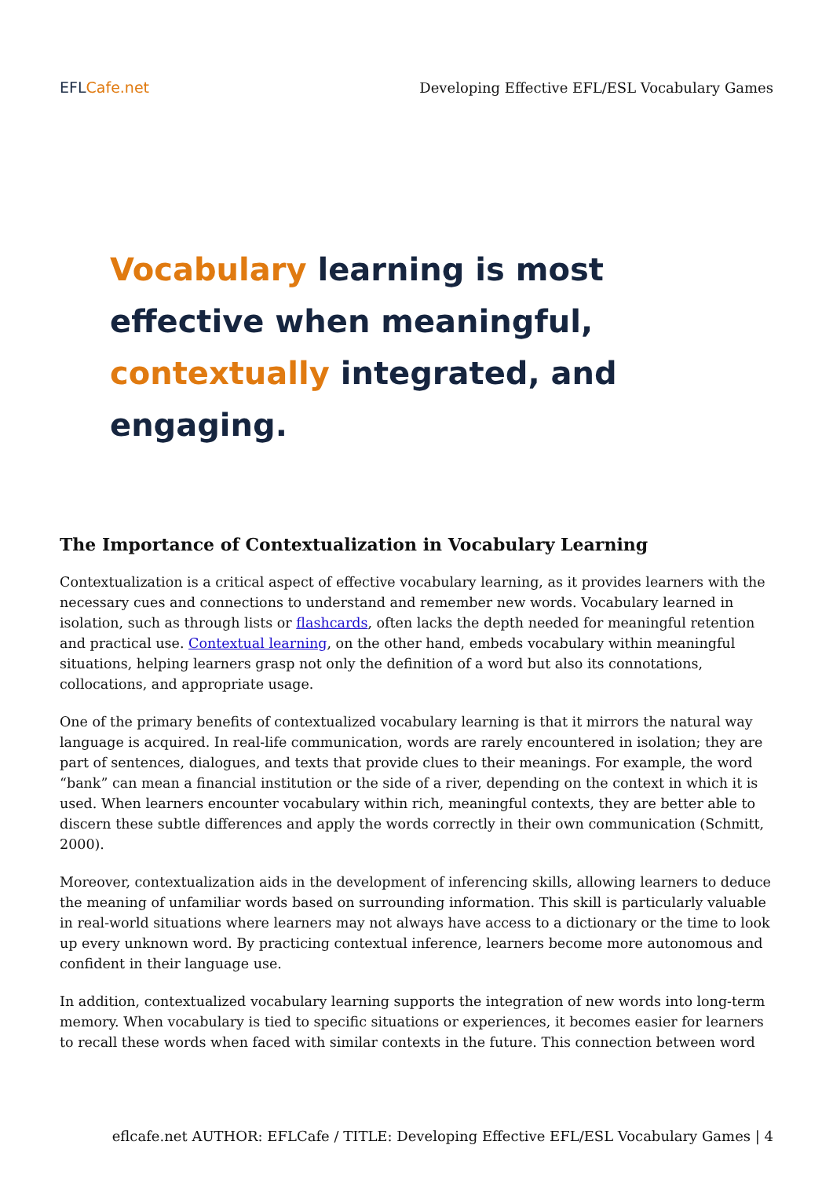EFLCafe.net Developing Effective EFL/ESL Vocabulary Games
Vocabulary learning is most effective when meaningful, contextually integrated, and engaging.
The Importance of Contextualization in Vocabulary Learning
Contextualization is a critical aspect of effective vocabulary learning, as it provides learners with the necessary cues and connections to understand and remember new words. Vocabulary learned in isolation, such as through lists or flashcards, often lacks the depth needed for meaningful retention and practical use. Contextual learning, on the other hand, embeds vocabulary within meaningful situations, helping learners grasp not only the definition of a word but also its connotations, collocations, and appropriate usage.
One of the primary benefits of contextualized vocabulary learning is that it mirrors the natural way language is acquired. In real-life communication, words are rarely encountered in isolation; they are part of sentences, dialogues, and texts that provide clues to their meanings. For example, the word “bank” can mean a financial institution or the side of a river, depending on the context in which it is used. When learners encounter vocabulary within rich, meaningful contexts, they are better able to discern these subtle differences and apply the words correctly in their own communication (Schmitt, 2000).
Moreover, contextualization aids in the development of inferencing skills, allowing learners to deduce the meaning of unfamiliar words based on surrounding information. This skill is particularly valuable in real-world situations where learners may not always have access to a dictionary or the time to look up every unknown word. By practicing contextual inference, learners become more autonomous and confident in their language use.
In addition, contextualized vocabulary learning supports the integration of new words into long-term memory. When vocabulary is tied to specific situations or experiences, it becomes easier for learners to recall these words when faced with similar contexts in the future. This connection between word
eflcafe.net AUTHOR: EFLCafe / TITLE: Developing Effective EFL/ESL Vocabulary Games | 4